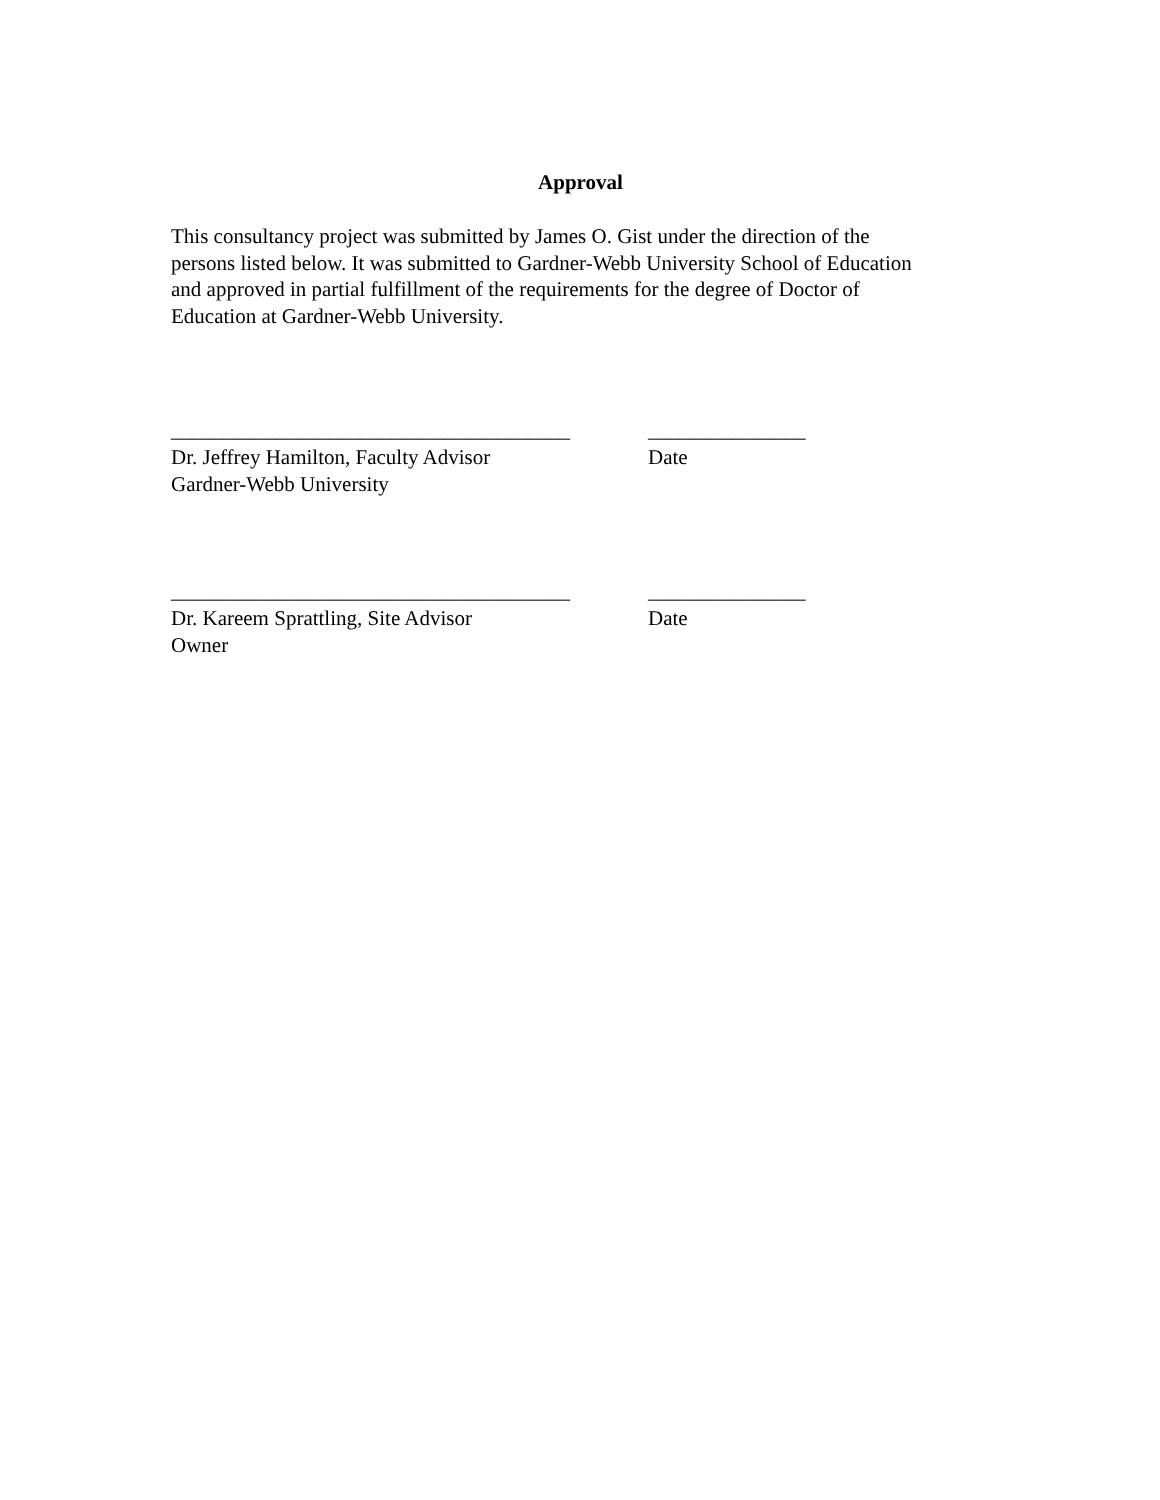Approval
This consultancy project was submitted by James O. Gist under the direction of the
persons listed below. It was submitted to Gardner-Webb University School of Education
and approved in partial fulfillment of the requirements for the degree of Doctor of
Education at Gardner-Webb University.
______________________________________
Dr. Jeffrey Hamilton, Faculty Advisor
Gardner-Webb University
_______________
Date
______________________________________
Dr. Kareem Sprattling, Site Advisor
Owner
_______________
Date